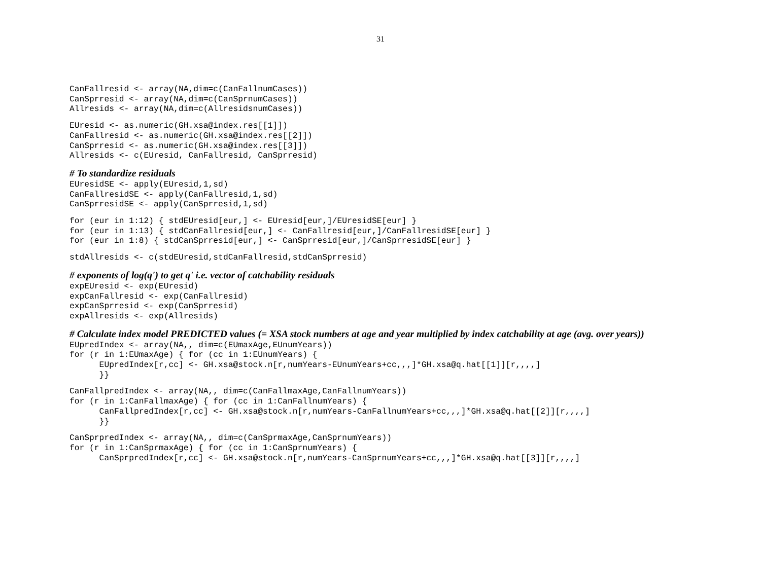31
CanFallresid <- array(NA,dim=c(CanFallnumCases))
CanSprresid <- array(NA,dim=c(CanSprnumCases))
Allresids <- array(NA,dim=c(AllresidsnumCases))
EUresid <- as.numeric(GH.xsa@index.res[[1]])
CanFallresid <- as.numeric(GH.xsa@index.res[[2]])
CanSprresid <- as.numeric(GH.xsa@index.res[[3]])
Allresids <- c(EUresid, CanFallresid, CanSprresid)
# To standardize residuals
EUresidSE <- apply(EUresid,1,sd)
CanFallresidSE <- apply(CanFallresid,1,sd)
CanSprresidSE <- apply(CanSprresid,1,sd)
for (eur in 1:12) { stdEUresid[eur,] <- EUresid[eur,]/EUresidSE[eur] }
for (eur in 1:13) { stdCanFallresid[eur,] <- CanFallresid[eur,]/CanFallresidSE[eur] }
for (eur in 1:8) { stdCanSprresid[eur,] <- CanSprresid[eur,]/CanSprresidSE[eur] }
stdAllresids <- c(stdEUresid,stdCanFallresid,stdCanSprresid)
# exponents of log(q') to get q' i.e. vector of catchability residuals
expEUresid <- exp(EUresid)
expCanFallresid <- exp(CanFallresid)
expCanSprresid <- exp(CanSprresid)
expAllresids <- exp(Allresids)
# Calculate index model PREDICTED values (= XSA stock numbers at age and year multiplied by index catchability at age (avg. over years))
EUpredIndex <- array(NA,, dim=c(EUmaxAge,EUnumYears))
for (r in 1:EUmaxAge) { for (cc in 1:EUnumYears) {
      EUpredIndex[r,cc] <- GH.xsa@stock.n[r,numYears-EUnumYears+cc,,,]*GH.xsa@q.hat[[1]][r,,,,]
      }}
CanFallpredIndex <- array(NA,, dim=c(CanFallmaxAge,CanFallnumYears))
for (r in 1:CanFallmaxAge) { for (cc in 1:CanFallnumYears) {
      CanFallpredIndex[r,cc] <- GH.xsa@stock.n[r,numYears-CanFallnumYears+cc,,,]*GH.xsa@q.hat[[2]][r,,,,]
      }}
CanSprpredIndex <- array(NA,, dim=c(CanSprmaxAge,CanSprnumYears))
for (r in 1:CanSprmaxAge) { for (cc in 1:CanSprnumYears) {
      CanSprpredIndex[r,cc] <- GH.xsa@stock.n[r,numYears-CanSprnumYears+cc,,,]*GH.xsa@q.hat[[3]][r,,,,]